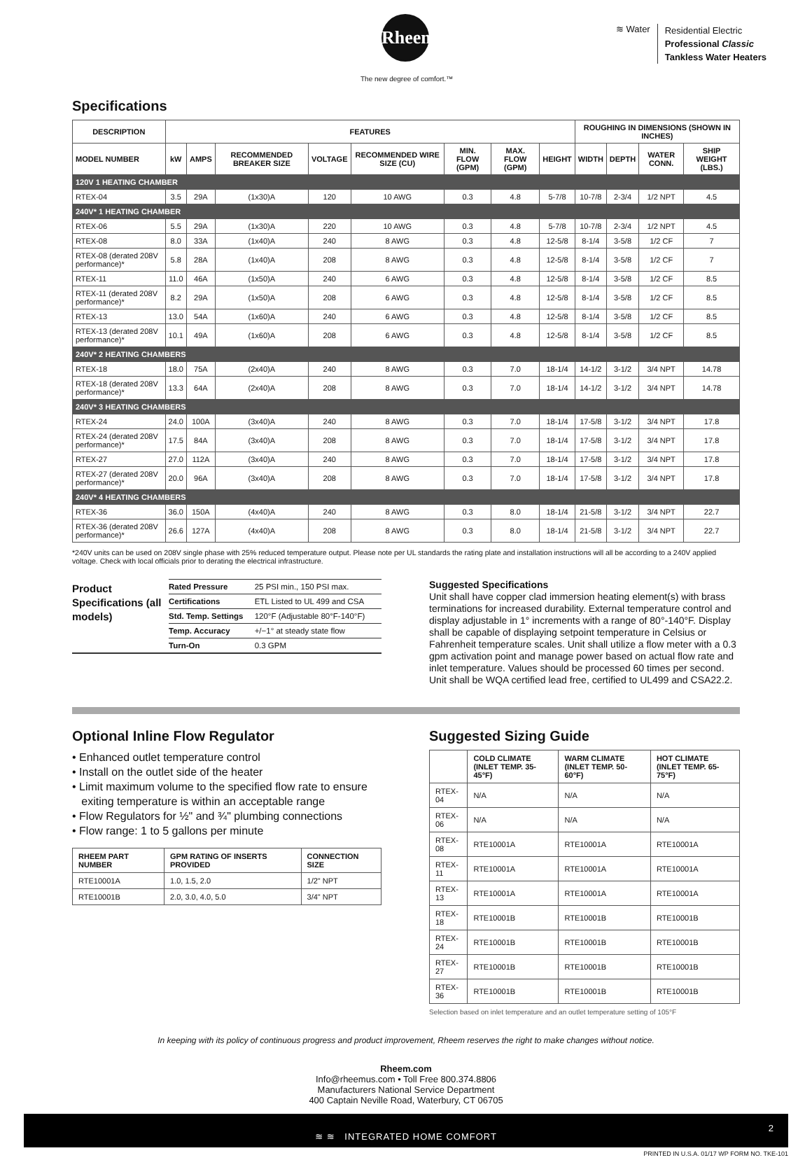Rheem
The new degree of comfort.™
≋ Water
Residential Electric
Professional Classic
Tankless Water Heaters
Specifications
| DESCRIPTION | FEATURES | | | | | | | | ROUGHING IN DIMENSIONS (SHOWN IN INCHES) | | | |
| --- | --- | --- | --- | --- | --- | --- | --- | --- | --- | --- | --- | --- |
| MODEL NUMBER | kW | AMPS | RECOMMENDED BREAKER SIZE | VOLTAGE | RECOMMENDED WIRE SIZE (CU) | MIN. FLOW (GPM) | MAX. FLOW (GPM) | HEIGHT | WIDTH | DEPTH | WATER CONN. | SHIP WEIGHT (LBS.) |
| 120V 1 HEATING CHAMBER | | | | | | | | | | | | |
| RTEX-04 | 3.5 | 29A | (1x30)A | 120 | 10 AWG | 0.3 | 4.8 | 5-7/8 | 10-7/8 | 2-3/4 | 1/2 NPT | 4.5 |
| 240V* 1 HEATING CHAMBER | | | | | | | | | | | | |
| RTEX-06 | 5.5 | 29A | (1x30)A | 220 | 10 AWG | 0.3 | 4.8 | 5-7/8 | 10-7/8 | 2-3/4 | 1/2 NPT | 4.5 |
| RTEX-08 | 8.0 | 33A | (1x40)A | 240 | 8 AWG | 0.3 | 4.8 | 12-5/8 | 8-1/4 | 3-5/8 | 1/2 CF | 7 |
| RTEX-08 (derated 208V performance)* | 5.8 | 28A | (1x40)A | 208 | 8 AWG | 0.3 | 4.8 | 12-5/8 | 8-1/4 | 3-5/8 | 1/2 CF | 7 |
| RTEX-11 | 11.0 | 46A | (1x50)A | 240 | 6 AWG | 0.3 | 4.8 | 12-5/8 | 8-1/4 | 3-5/8 | 1/2 CF | 8.5 |
| RTEX-11 (derated 208V performance)* | 8.2 | 29A | (1x50)A | 208 | 6 AWG | 0.3 | 4.8 | 12-5/8 | 8-1/4 | 3-5/8 | 1/2 CF | 8.5 |
| RTEX-13 | 13.0 | 54A | (1x60)A | 240 | 6 AWG | 0.3 | 4.8 | 12-5/8 | 8-1/4 | 3-5/8 | 1/2 CF | 8.5 |
| RTEX-13 (derated 208V performance)* | 10.1 | 49A | (1x60)A | 208 | 6 AWG | 0.3 | 4.8 | 12-5/8 | 8-1/4 | 3-5/8 | 1/2 CF | 8.5 |
| 240V* 2 HEATING CHAMBERS | | | | | | | | | | | | |
| RTEX-18 | 18.0 | 75A | (2x40)A | 240 | 8 AWG | 0.3 | 7.0 | 18-1/4 | 14-1/2 | 3-1/2 | 3/4 NPT | 14.78 |
| RTEX-18 (derated 208V performance)* | 13.3 | 64A | (2x40)A | 208 | 8 AWG | 0.3 | 7.0 | 18-1/4 | 14-1/2 | 3-1/2 | 3/4 NPT | 14.78 |
| 240V* 3 HEATING CHAMBERS | | | | | | | | | | | | |
| RTEX-24 | 24.0 | 100A | (3x40)A | 240 | 8 AWG | 0.3 | 7.0 | 18-1/4 | 17-5/8 | 3-1/2 | 3/4 NPT | 17.8 |
| RTEX-24 (derated 208V performance)* | 17.5 | 84A | (3x40)A | 208 | 8 AWG | 0.3 | 7.0 | 18-1/4 | 17-5/8 | 3-1/2 | 3/4 NPT | 17.8 |
| RTEX-27 | 27.0 | 112A | (3x40)A | 240 | 8 AWG | 0.3 | 7.0 | 18-1/4 | 17-5/8 | 3-1/2 | 3/4 NPT | 17.8 |
| RTEX-27 (derated 208V performance)* | 20.0 | 96A | (3x40)A | 208 | 8 AWG | 0.3 | 7.0 | 18-1/4 | 17-5/8 | 3-1/2 | 3/4 NPT | 17.8 |
| 240V* 4 HEATING CHAMBERS | | | | | | | | | | | | |
| RTEX-36 | 36.0 | 150A | (4x40)A | 240 | 8 AWG | 0.3 | 8.0 | 18-1/4 | 21-5/8 | 3-1/2 | 3/4 NPT | 22.7 |
| RTEX-36 (derated 208V performance)* | 26.6 | 127A | (4x40)A | 208 | 8 AWG | 0.3 | 8.0 | 18-1/4 | 21-5/8 | 3-1/2 | 3/4 NPT | 22.7 |
*240V units can be used on 208V single phase with 25% reduced temperature output. Please note per UL standards the rating plate and installation instructions will all be according to a 240V applied voltage. Check with local officials prior to derating the electrical infrastructure.
Product Specifications (all models)
| Rated Pressure | 25 PSI min., 150 PSI max. |
| Certifications | ETL Listed to UL 499 and CSA |
| Std. Temp. Settings | 120°F (Adjustable 80°F-140°F) |
| Temp. Accuracy | +/−1° at steady state flow |
| Turn-On | 0.3 GPM |
Suggested Specifications
Unit shall have copper clad immersion heating element(s) with brass terminations for increased durability. External temperature control and display adjustable in 1° increments with a range of 80°-140°F. Display shall be capable of displaying setpoint temperature in Celsius or Fahrenheit temperature scales. Unit shall utilize a flow meter with a 0.3 gpm activation point and manage power based on actual flow rate and inlet temperature. Values should be processed 60 times per second. Unit shall be WQA certified lead free, certified to UL499 and CSA22.2.
Optional Inline Flow Regulator
• Enhanced outlet temperature control
• Install on the outlet side of the heater
• Limit maximum volume to the specified flow rate to ensure
exiting temperature is within an acceptable range
• Flow Regulators for ½" and ¾" plumbing connections
• Flow range: 1 to 5 gallons per minute
| RHEEM PART NUMBER | GPM RATING OF INSERTS PROVIDED | CONNECTION SIZE |
| --- | --- | --- |
| RTE10001A | 1.0, 1.5, 2.0 | 1/2" NPT |
| RTE10001B | 2.0, 3.0, 4.0, 5.0 | 3/4" NPT |
Suggested Sizing Guide
| | COLD CLIMATE (INLET TEMP. 35-45°F) | WARM CLIMATE (INLET TEMP. 50-60°F) | HOT CLIMATE (INLET TEMP. 65-75°F) |
| --- | --- | --- | --- |
| RTEX-04 | N/A | N/A | N/A |
| RTEX-06 | N/A | N/A | N/A |
| RTEX-08 | RTE10001A | RTE10001A | RTE10001A |
| RTEX-11 | RTE10001A | RTE10001A | RTE10001A |
| RTEX-13 | RTE10001A | RTE10001A | RTE10001A |
| RTEX-18 | RTE10001B | RTE10001B | RTE10001B |
| RTEX-24 | RTE10001B | RTE10001B | RTE10001B |
| RTEX-27 | RTE10001B | RTE10001B | RTE10001B |
| RTEX-36 | RTE10001B | RTE10001B | RTE10001B |
Selection based on inlet temperature and an outlet temperature setting of 105°F
In keeping with its policy of continuous progress and product improvement, Rheem reserves the right to make changes without notice.
Rheem.com
Info@rheemus.com • Toll Free 800.374.8806
Manufacturers National Service Department
400 Captain Neville Road, Waterbury, CT 06705
≋ ≋ INTEGRATED HOME COMFORT
2
PRINTED IN U.S.A. 01/17 WP FORM NO. TKE-101